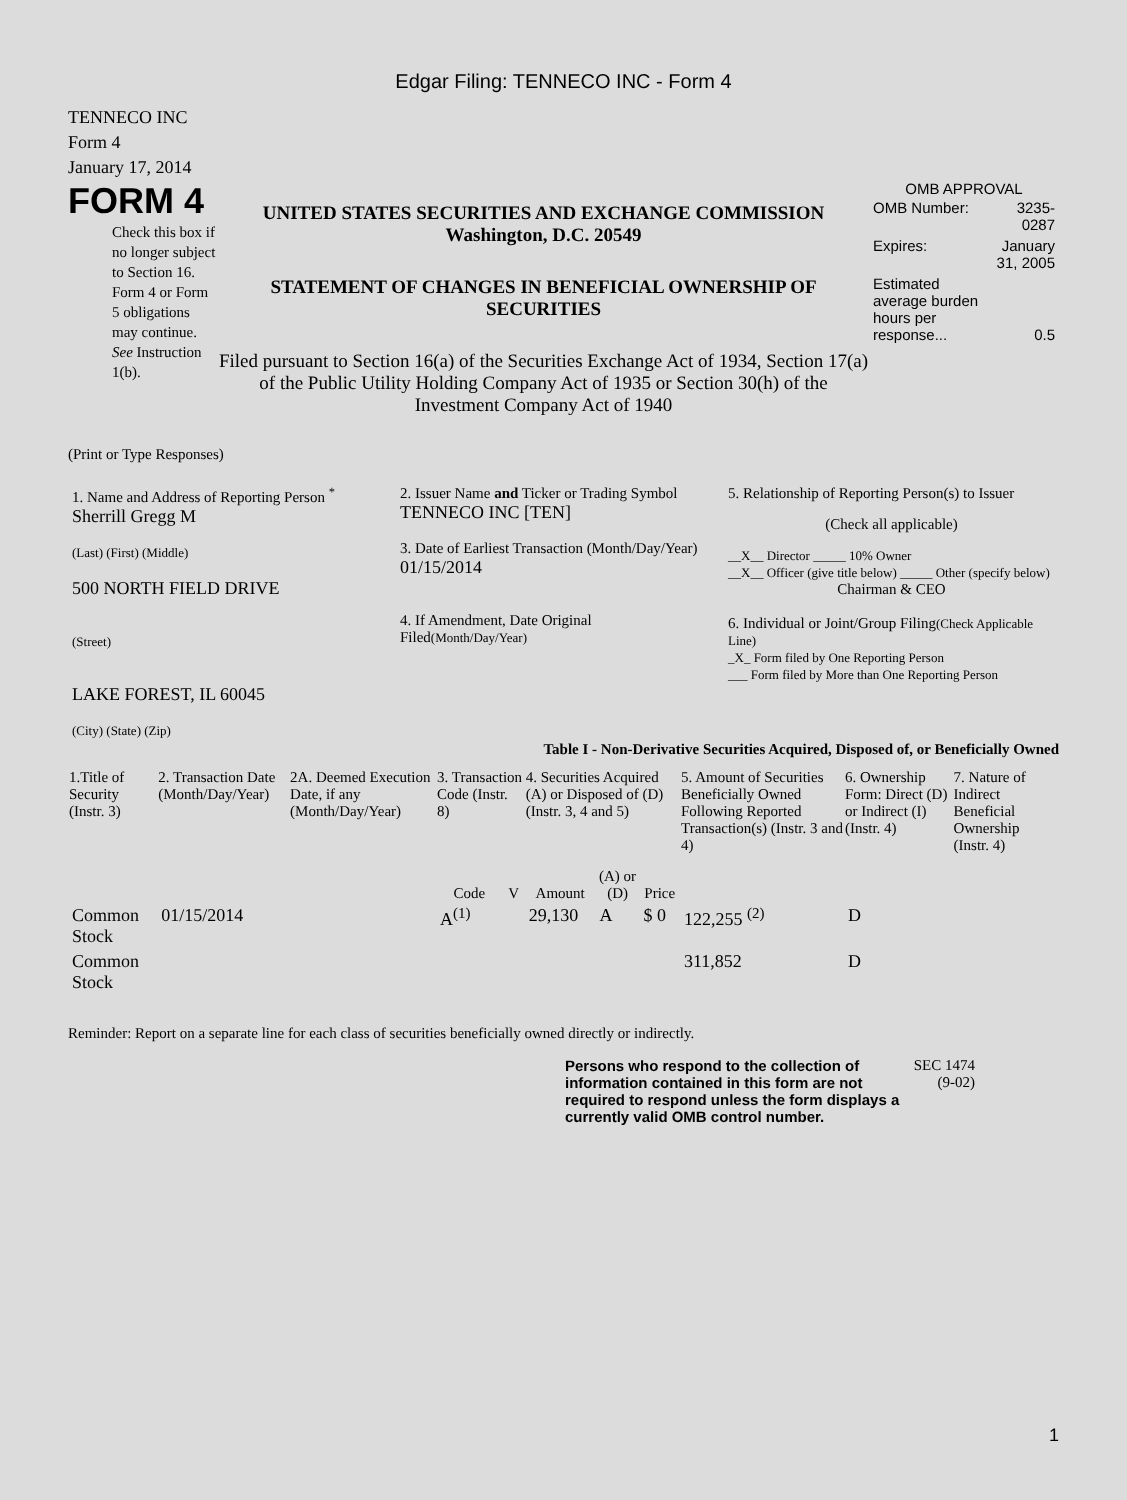Edgar Filing: TENNECO INC - Form 4
TENNECO INC
Form 4
January 17, 2014
FORM 4
Check this box if no longer subject to Section 16. Form 4 or Form 5 obligations may continue. See Instruction 1(b).
UNITED STATES SECURITIES AND EXCHANGE COMMISSION
Washington, D.C. 20549
STATEMENT OF CHANGES IN BENEFICIAL OWNERSHIP OF SECURITIES
Filed pursuant to Section 16(a) of the Securities Exchange Act of 1934, Section 17(a) of the Public Utility Holding Company Act of 1935 or Section 30(h) of the Investment Company Act of 1940
OMB APPROVAL
| OMB Number: | 3235-0287 |
| Expires: | January 31, 2005 |
| Estimated average burden hours per response... | 0.5 |
(Print or Type Responses)
| 1. Name and Address of Reporting Person <sup>*</sup> Sherrill Gregg M (Last) (First) (Middle) 500 NORTH FIELD DRIVE (Street) LAKE FOREST, IL 60045 (City) (State) (Zip) | 2. Issuer Name and Ticker or Trading Symbol TENNECO INC [TEN] 3. Date of Earliest Transaction (Month/Day/Year) 01/15/2014 4. If Amendment, Date Original Filed (Month/Day/Year) | 5. Relationship of Reporting Person(s) to Issuer (Check all applicable) __X__ Director _____ 10% Owner __X__ Officer (give title below) _____ Other (specify below) Chairman & CEO 6. Individual or Joint/Group Filing (Check Applicable Line) _X_ Form filed by One Reporting Person ___ Form filed by More than One Reporting Person |
Table I - Non-Derivative Securities Acquired, Disposed of, or Beneficially Owned
| 1.Title of Security (Instr. 3) | 2. Transaction Date (Month/Day/Year) | 2A. Deemed Execution Date, if any (Month/Day/Year) | 3. Transaction Code (Instr. 8) | | 4. Securities Acquired (A) or Disposed of (D) (Instr. 3, 4 and 5) | | | 5. Amount of Securities Beneficially Owned Following Reported Transaction(s) (Instr. 3 and 4) | 6. Ownership Form: Direct (D) or Indirect (I) (Instr. 4) | 7. Nature of Indirect Beneficial Ownership (Instr. 4) |
| --- | --- | --- | --- | --- | --- | --- | --- | --- | --- | --- |
| | | | Code | V | Amount | (A) or (D) | Price | | | |
| Common Stock | 01/15/2014 | | A<sup>(1)</sup> | | 29,130 | A | $ 0 | 122,255 <sup>(2)</sup> | D | |
| Common Stock | | | | | | | | 311,852 | D | |
Reminder: Report on a separate line for each class of securities beneficially owned directly or indirectly.
Persons who respond to the collection of information contained in this form are not required to respond unless the form displays a currently valid OMB control number.
SEC 1474 (9-02)
1